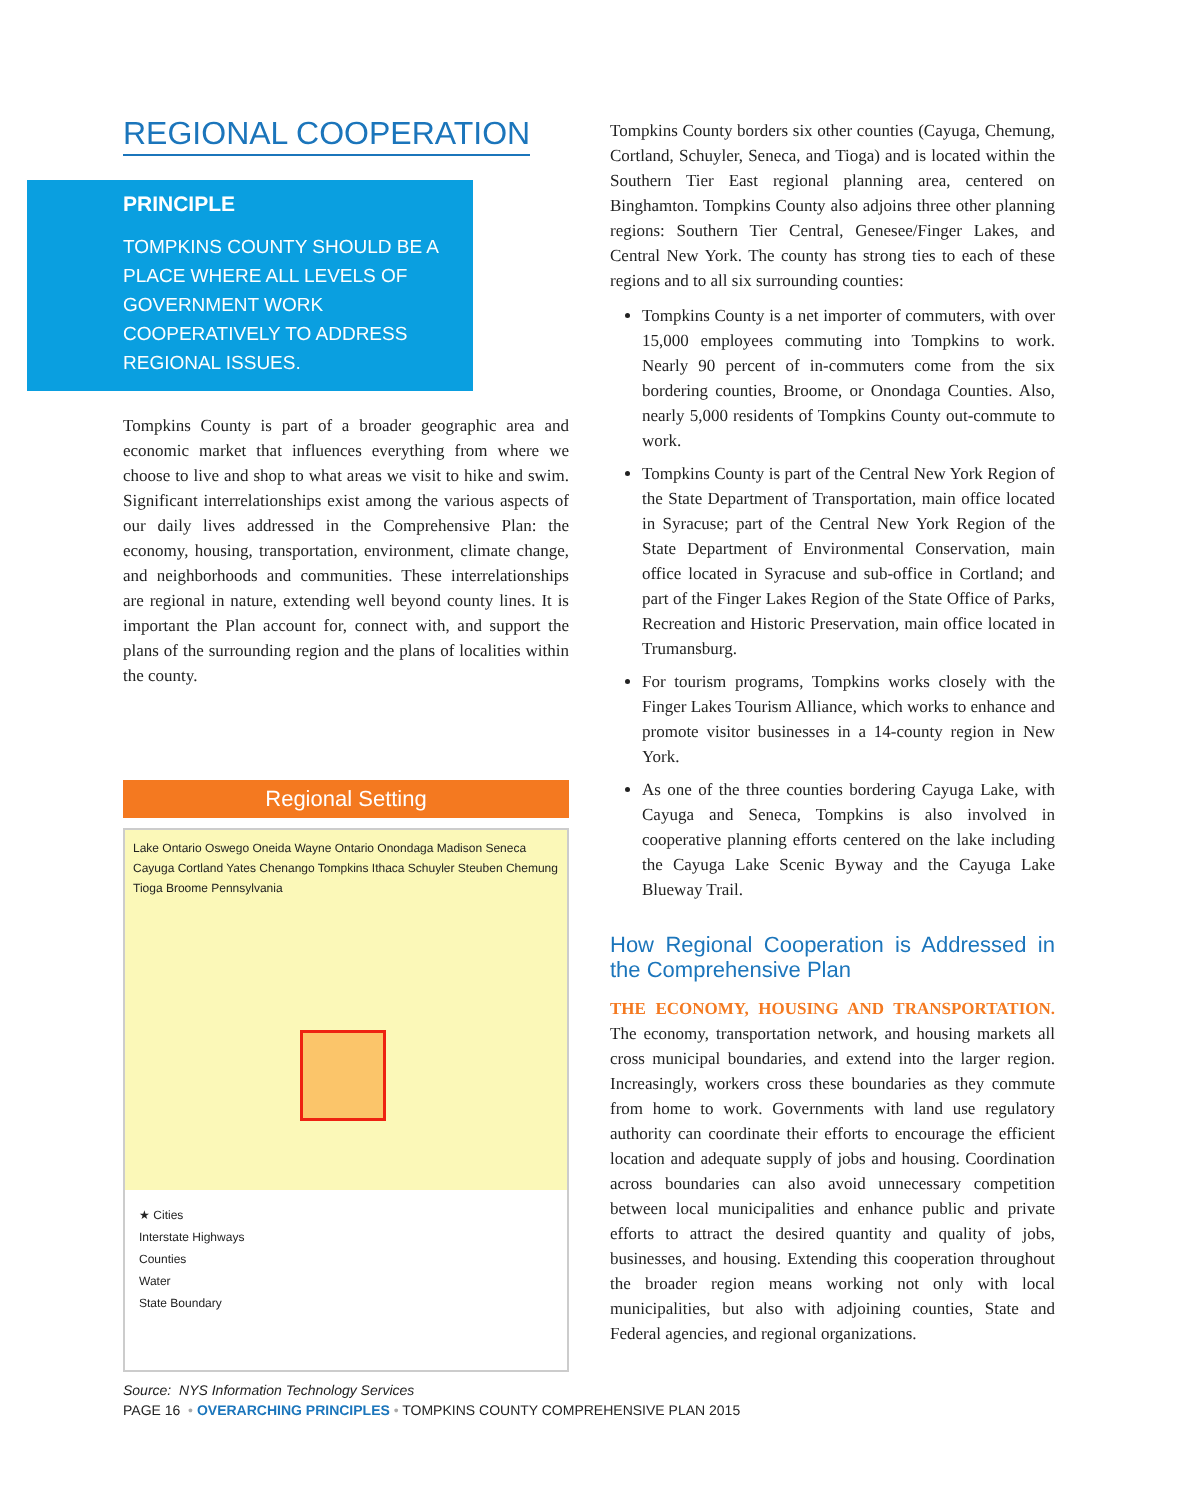REGIONAL COOPERATION
PRINCIPLE
TOMPKINS COUNTY SHOULD BE A PLACE WHERE ALL LEVELS OF GOVERNMENT WORK COOPERATIVELY TO ADDRESS REGIONAL ISSUES.
Tompkins County is part of a broader geographic area and economic market that influences everything from where we choose to live and shop to what areas we visit to hike and swim. Significant interrelationships exist among the various aspects of our daily lives addressed in the Comprehensive Plan: the economy, housing, transportation, environment, climate change, and neighborhoods and communities. These interrelationships are regional in nature, extending well beyond county lines. It is important the Plan account for, connect with, and support the plans of the surrounding region and the plans of localities within the county.
Regional Setting
Lake Ontario Oswego Oneida Wayne Ontario Onondaga Madison Seneca Cayuga Cortland Yates Chenango Tompkins Ithaca Schuyler Steuben Chemung Tioga Broome Pennsylvania
★ Cities
Interstate Highways
Counties
Water
State Boundary
Source: NYS Information Technology Services
Tompkins County borders six other counties (Cayuga, Chemung, Cortland, Schuyler, Seneca, and Tioga) and is located within the Southern Tier East regional planning area, centered on Binghamton. Tompkins County also adjoins three other planning regions: Southern Tier Central, Genesee/Finger Lakes, and Central New York. The county has strong ties to each of these regions and to all six surrounding counties:
Tompkins County is a net importer of commuters, with over 15,000 employees commuting into Tompkins to work. Nearly 90 percent of in-commuters come from the six bordering counties, Broome, or Onondaga Counties. Also, nearly 5,000 residents of Tompkins County out-commute to work.
Tompkins County is part of the Central New York Region of the State Department of Transportation, main office located in Syracuse; part of the Central New York Region of the State Department of Environmental Conservation, main office located in Syracuse and sub-office in Cortland; and part of the Finger Lakes Region of the State Office of Parks, Recreation and Historic Preservation, main office located in Trumansburg.
For tourism programs, Tompkins works closely with the Finger Lakes Tourism Alliance, which works to enhance and promote visitor businesses in a 14-county region in New York.
As one of the three counties bordering Cayuga Lake, with Cayuga and Seneca, Tompkins is also involved in cooperative planning efforts centered on the lake including the Cayuga Lake Scenic Byway and the Cayuga Lake Blueway Trail.
How Regional Cooperation is Addressed in the Comprehensive Plan
THE ECONOMY, HOUSING AND TRANSPORTATION. The economy, transportation network, and housing markets all cross municipal boundaries, and extend into the larger region. Increasingly, workers cross these boundaries as they commute from home to work. Governments with land use regulatory authority can coordinate their efforts to encourage the efficient location and adequate supply of jobs and housing. Coordination across boundaries can also avoid unnecessary competition between local municipalities and enhance public and private efforts to attract the desired quantity and quality of jobs, businesses, and housing. Extending this cooperation throughout the broader region means working not only with local municipalities, but also with adjoining counties, State and Federal agencies, and regional organizations.
PAGE 16 • OVERARCHING PRINCIPLES • TOMPKINS COUNTY COMPREHENSIVE PLAN 2015